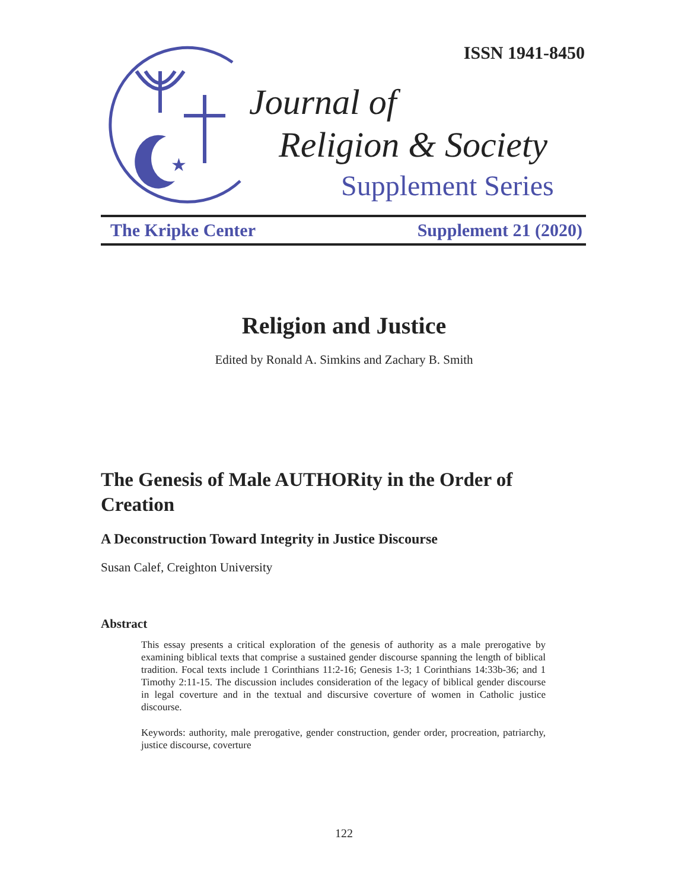★
ISSN 1941-8450
Journal of
Religion & Society
Supplement Series
The Kripke Center Supplement 21 (2020)
Religion and Justice
Edited by Ronald A. Simkins and Zachary B. Smith
The Genesis of Male AUTHORity in the Order of Creation
A Deconstruction Toward Integrity in Justice Discourse
Susan Calef, Creighton University
Abstract
This essay presents a critical exploration of the genesis of authority as a male prerogative by examining biblical texts that comprise a sustained gender discourse spanning the length of biblical tradition. Focal texts include 1 Corinthians 11:2-16; Genesis 1-3; 1 Corinthians 14:33b-36; and 1 Timothy 2:11-15. The discussion includes consideration of the legacy of biblical gender discourse in legal coverture and in the textual and discursive coverture of women in Catholic justice discourse.
Keywords: authority, male prerogative, gender construction, gender order, procreation, patriarchy, justice discourse, coverture
122